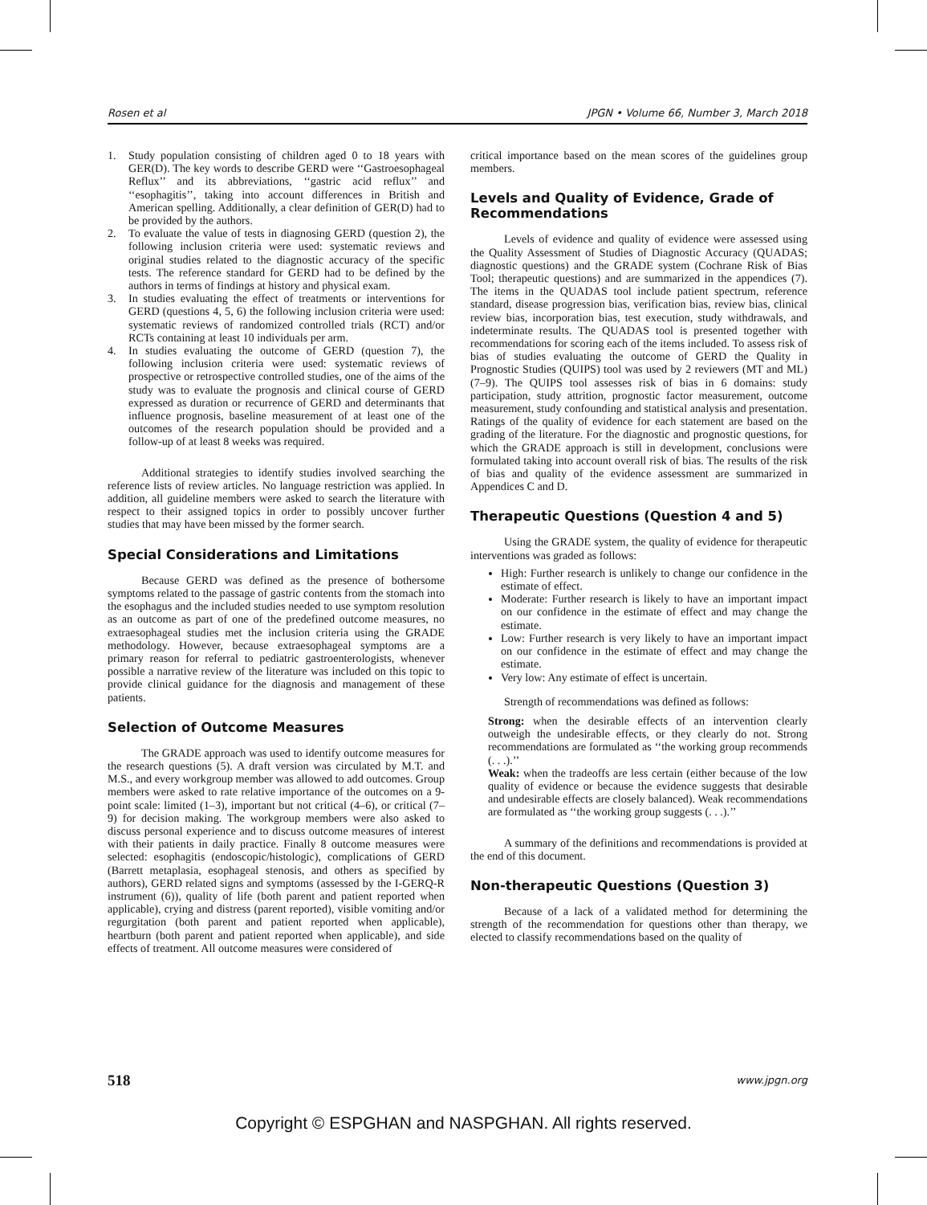Rosen et al JPGN • Volume 66, Number 3, March 2018
1. Study population consisting of children aged 0 to 18 years with GER(D). The key words to describe GERD were ‘‘Gastroesophageal Reflux’’ and its abbreviations, ‘‘gastric acid reflux’’ and ‘‘esophagitis’’, taking into account differences in British and American spelling. Additionally, a clear definition of GER(D) had to be provided by the authors.
2. To evaluate the value of tests in diagnosing GERD (question 2), the following inclusion criteria were used: systematic reviews and original studies related to the diagnostic accuracy of the specific tests. The reference standard for GERD had to be defined by the authors in terms of findings at history and physical exam.
3. In studies evaluating the effect of treatments or interventions for GERD (questions 4, 5, 6) the following inclusion criteria were used: systematic reviews of randomized controlled trials (RCT) and/or RCTs containing at least 10 individuals per arm.
4. In studies evaluating the outcome of GERD (question 7), the following inclusion criteria were used: systematic reviews of prospective or retrospective controlled studies, one of the aims of the study was to evaluate the prognosis and clinical course of GERD expressed as duration or recurrence of GERD and determinants that influence prognosis, baseline measurement of at least one of the outcomes of the research population should be provided and a follow-up of at least 8 weeks was required.
Additional strategies to identify studies involved searching the reference lists of review articles. No language restriction was applied. In addition, all guideline members were asked to search the literature with respect to their assigned topics in order to possibly uncover further studies that may have been missed by the former search.
Special Considerations and Limitations
Because GERD was defined as the presence of bothersome symptoms related to the passage of gastric contents from the stomach into the esophagus and the included studies needed to use symptom resolution as an outcome as part of one of the predefined outcome measures, no extraesophageal studies met the inclusion criteria using the GRADE methodology. However, because extraesophageal symptoms are a primary reason for referral to pediatric gastroenterologists, whenever possible a narrative review of the literature was included on this topic to provide clinical guidance for the diagnosis and management of these patients.
Selection of Outcome Measures
The GRADE approach was used to identify outcome measures for the research questions (5). A draft version was circulated by M.T. and M.S., and every workgroup member was allowed to add outcomes. Group members were asked to rate relative importance of the outcomes on a 9-point scale: limited (1–3), important but not critical (4–6), or critical (7–9) for decision making. The workgroup members were also asked to discuss personal experience and to discuss outcome measures of interest with their patients in daily practice. Finally 8 outcome measures were selected: esophagitis (endoscopic/histologic), complications of GERD (Barrett metaplasia, esophageal stenosis, and others as specified by authors), GERD related signs and symptoms (assessed by the I-GERQ-R instrument (6)), quality of life (both parent and patient reported when applicable), crying and distress (parent reported), visible vomiting and/or regurgitation (both parent and patient reported when applicable), heartburn (both parent and patient reported when applicable), and side effects of treatment. All outcome measures were considered of
critical importance based on the mean scores of the guidelines group members.
Levels and Quality of Evidence, Grade of Recommendations
Levels of evidence and quality of evidence were assessed using the Quality Assessment of Studies of Diagnostic Accuracy (QUADAS; diagnostic questions) and the GRADE system (Cochrane Risk of Bias Tool; therapeutic questions) and are summarized in the appendices (7). The items in the QUADAS tool include patient spectrum, reference standard, disease progression bias, verification bias, review bias, clinical review bias, incorporation bias, test execution, study withdrawals, and indeterminate results. The QUADAS tool is presented together with recommendations for scoring each of the items included. To assess risk of bias of studies evaluating the outcome of GERD the Quality in Prognostic Studies (QUIPS) tool was used by 2 reviewers (MT and ML) (7–9). The QUIPS tool assesses risk of bias in 6 domains: study participation, study attrition, prognostic factor measurement, outcome measurement, study confounding and statistical analysis and presentation. Ratings of the quality of evidence for each statement are based on the grading of the literature. For the diagnostic and prognostic questions, for which the GRADE approach is still in development, conclusions were formulated taking into account overall risk of bias. The results of the risk of bias and quality of the evidence assessment are summarized in Appendices C and D.
Therapeutic Questions (Question 4 and 5)
Using the GRADE system, the quality of evidence for therapeutic interventions was graded as follows:
High: Further research is unlikely to change our confidence in the estimate of effect.
Moderate: Further research is likely to have an important impact on our confidence in the estimate of effect and may change the estimate.
Low: Further research is very likely to have an important impact on our confidence in the estimate of effect and may change the estimate.
Very low: Any estimate of effect is uncertain.
Strength of recommendations was defined as follows:
Strong: when the desirable effects of an intervention clearly outweigh the undesirable effects, or they clearly do not. Strong recommendations are formulated as ‘‘the working group recommends (. . .).’’
Weak: when the tradeoffs are less certain (either because of the low quality of evidence or because the evidence suggests that desirable and undesirable effects are closely balanced). Weak recommendations are formulated as ‘‘the working group suggests (. . .).’’
A summary of the definitions and recommendations is provided at the end of this document.
Non-therapeutic Questions (Question 3)
Because of a lack of a validated method for determining the strength of the recommendation for questions other than therapy, we elected to classify recommendations based on the quality of
518 www.jpgn.org
Copyright © ESPGHAN and NASPGHAN. All rights reserved.